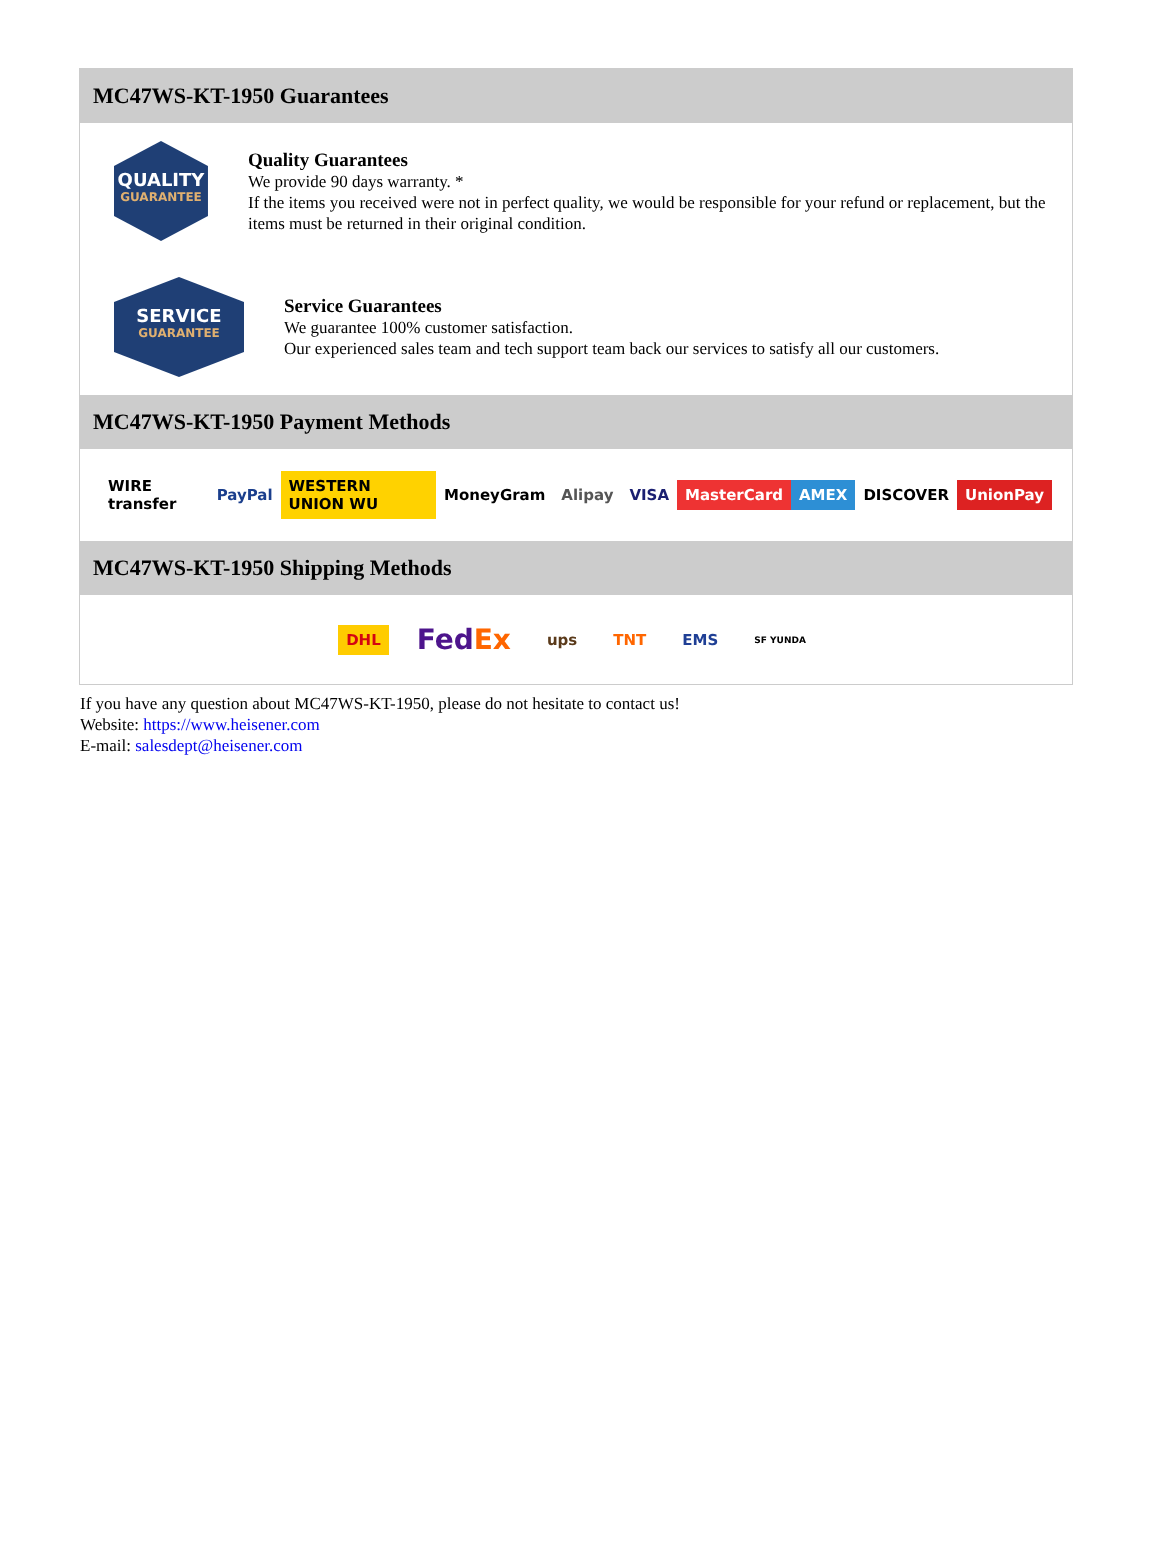MC47WS-KT-1950 Guarantees
QUALITY
GUARANTEE
Quality Guarantees
We provide 90 days warranty. *
If the items you received were not in perfect quality, we would be responsible for your refund or replacement, but the items must be returned in their original condition.
SERVICE
GUARANTEE
Service Guarantees
We guarantee 100% customer satisfaction.
Our experienced sales team and tech support team back our services to satisfy all our customers.
MC47WS-KT-1950 Payment Methods
WIRE transfer PayPal WESTERN UNION WU MoneyGram Alipay VISA MasterCard AMEX DISCOVER UnionPay
MC47WS-KT-1950 Shipping Methods
DHL FedEx ups TNT EMS SF YUNDA
If you have any question about MC47WS-KT-1950, please do not hesitate to contact us!
Website: https://www.heisener.com
E-mail: salesdept@heisener.com